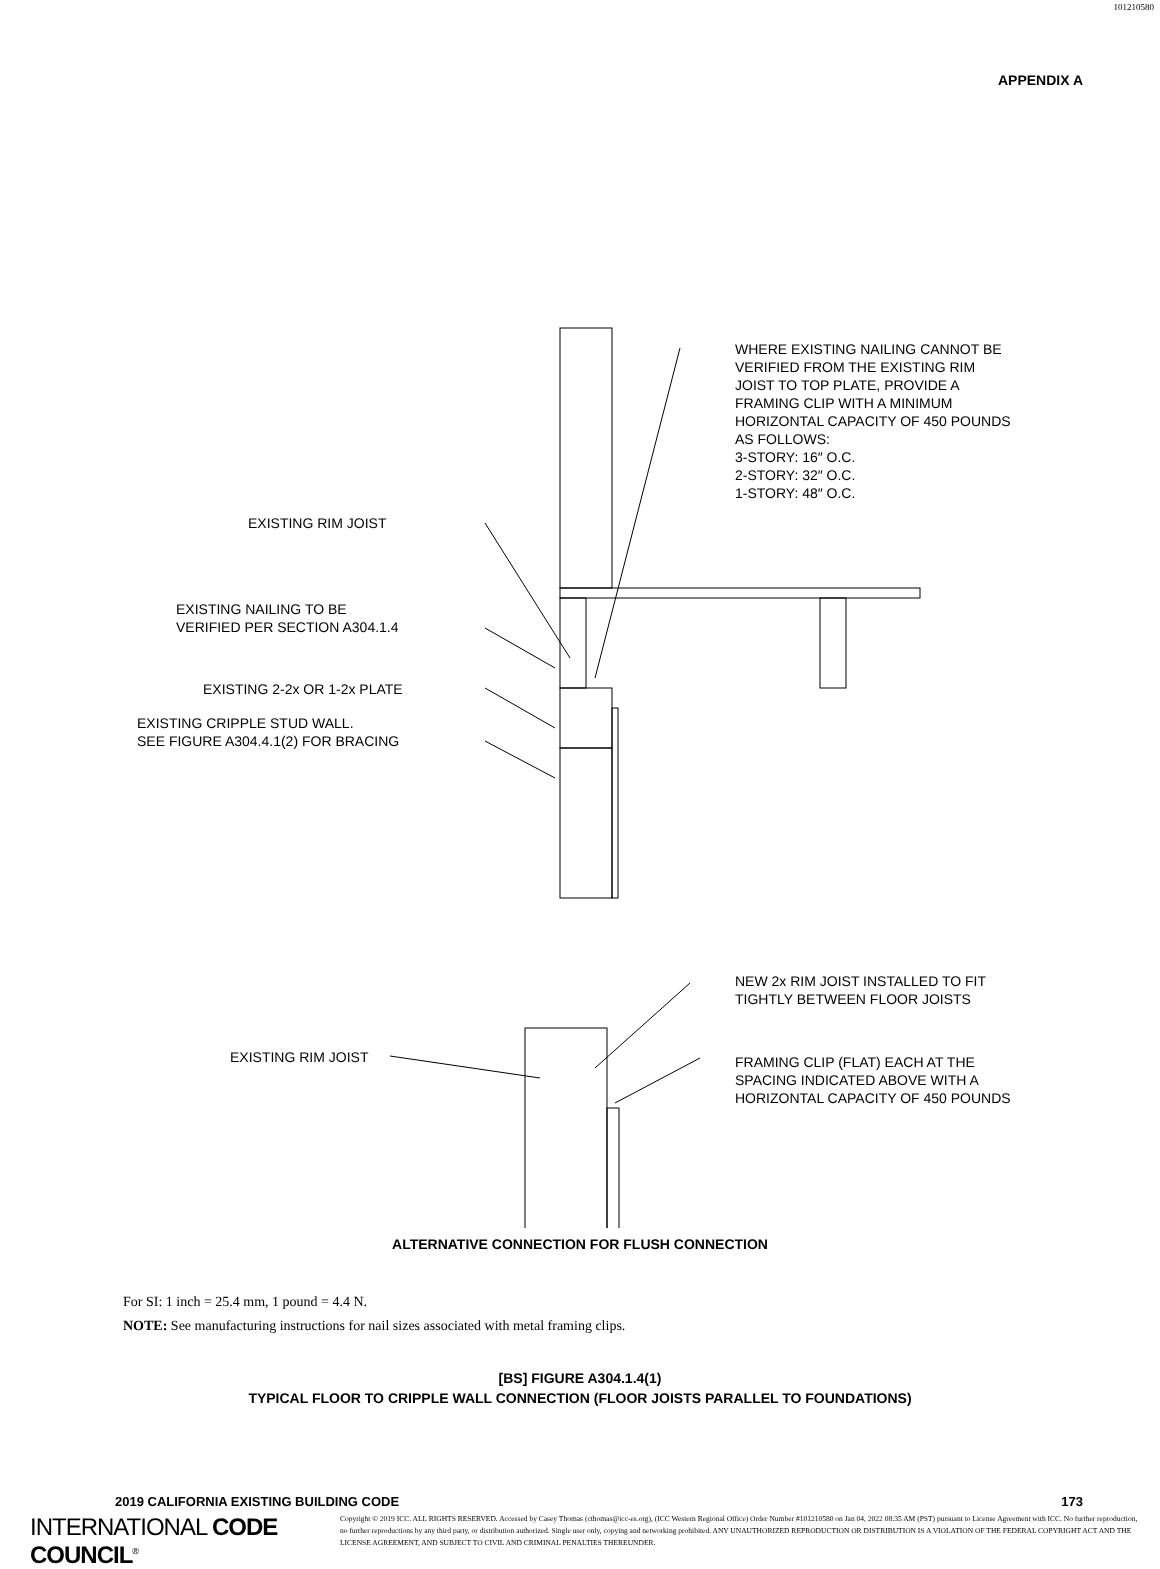101210580
APPENDIX A
WHERE EXISTING NAILING CANNOT BE
VERIFIED FROM THE EXISTING RIM
JOIST TO TOP PLATE, PROVIDE A
FRAMING CLIP WITH A MINIMUM
HORIZONTAL CAPACITY OF 450 POUNDS
AS FOLLOWS:
3-STORY: 16″ O.C.
2-STORY: 32″ O.C.
1-STORY: 48″ O.C.
EXISTING RIM JOIST
EXISTING NAILING TO BE
VERIFIED PER SECTION A304.1.4
EXISTING 2-2x OR 1-2x PLATE
EXISTING CRIPPLE STUD WALL.
SEE FIGURE A304.4.1(2) FOR BRACING
NEW 2x RIM JOIST INSTALLED TO FIT
TIGHTLY BETWEEN FLOOR JOISTS
EXISTING RIM JOIST
FRAMING CLIP (FLAT) EACH AT THE
SPACING INDICATED ABOVE WITH A
HORIZONTAL CAPACITY OF 450 POUNDS
ALTERNATIVE CONNECTION FOR FLUSH CONNECTION
For SI: 1 inch = 25.4 mm, 1 pound = 4.4 N.
NOTE: See manufacturing instructions for nail sizes associated with metal framing clips.
[BS] FIGURE A304.1.4(1)
TYPICAL FLOOR TO CRIPPLE WALL CONNECTION (FLOOR JOISTS PARALLEL TO FOUNDATIONS)
2019 CALIFORNIA EXISTING BUILDING CODE 173
INTERNATIONAL CODE COUNCIL<sup>®</sup>
Copyright © 2019 ICC. ALL RIGHTS RESERVED. Accessed by Casey Thomas (cthomas@icc-es.org), (ICC Western Regional Office) Order Number #101210580 on Jan 04, 2022 08:35 AM (PST) pursuant to License Agreement with ICC. No further reproduction, no further reproductions by any third party, or distribution authorized. Single user only, copying and networking prohibited. ANY UNAUTHORIZED REPRODUCTION OR DISTRIBUTION IS A VIOLATION OF THE FEDERAL COPYRIGHT ACT AND THE LICENSE AGREEMENT, AND SUBJECT TO CIVIL AND CRIMINAL PENALTIES THEREUNDER.